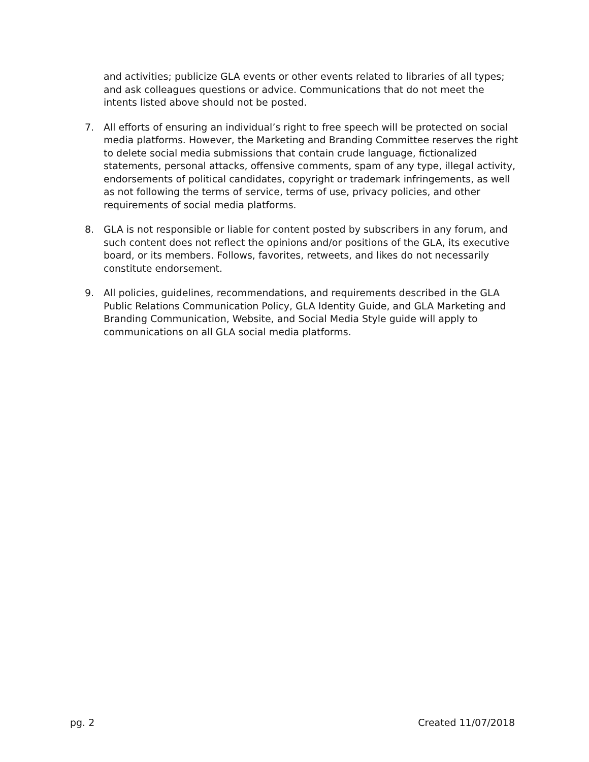and activities; publicize GLA events or other events related to libraries of all types; and ask colleagues questions or advice. Communications that do not meet the intents listed above should not be posted.
7. All efforts of ensuring an individual’s right to free speech will be protected on social media platforms. However, the Marketing and Branding Committee reserves the right to delete social media submissions that contain crude language, fictionalized statements, personal attacks, offensive comments, spam of any type, illegal activity, endorsements of political candidates, copyright or trademark infringements, as well as not following the terms of service, terms of use, privacy policies, and other requirements of social media platforms.
8. GLA is not responsible or liable for content posted by subscribers in any forum, and such content does not reflect the opinions and/or positions of the GLA, its executive board, or its members. Follows, favorites, retweets, and likes do not necessarily constitute endorsement.
9. All policies, guidelines, recommendations, and requirements described in the GLA Public Relations Communication Policy, GLA Identity Guide, and GLA Marketing and Branding Communication, Website, and Social Media Style guide will apply to communications on all GLA social media platforms.
pg. 2 Created 11/07/2018